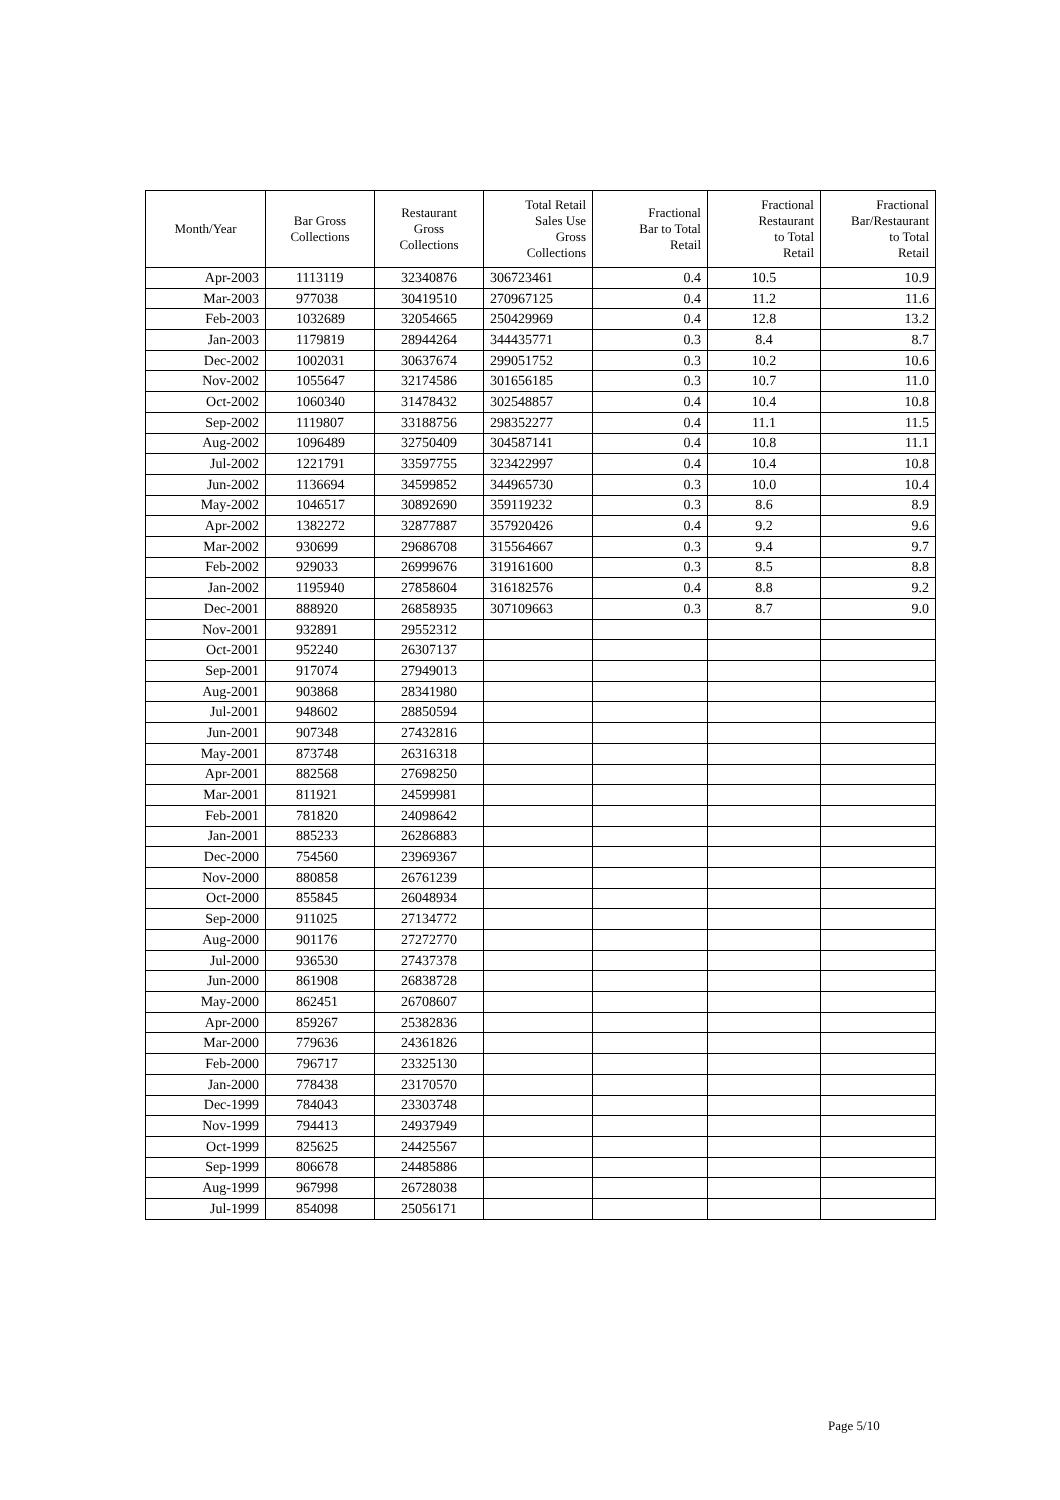| Month/Year | Bar Gross Collections | Restaurant Gross Collections | Total Retail Sales Use Gross Collections | Fractional Bar to Total Retail | Fractional Restaurant to Total Retail | Fractional Bar/Restaurant to Total Retail |
| --- | --- | --- | --- | --- | --- | --- |
| Apr-2003 | 1113119 | 32340876 | 306723461 | 0.4 | 10.5 | 10.9 |
| Mar-2003 | 977038 | 30419510 | 270967125 | 0.4 | 11.2 | 11.6 |
| Feb-2003 | 1032689 | 32054665 | 250429969 | 0.4 | 12.8 | 13.2 |
| Jan-2003 | 1179819 | 28944264 | 344435771 | 0.3 | 8.4 | 8.7 |
| Dec-2002 | 1002031 | 30637674 | 299051752 | 0.3 | 10.2 | 10.6 |
| Nov-2002 | 1055647 | 32174586 | 301656185 | 0.3 | 10.7 | 11.0 |
| Oct-2002 | 1060340 | 31478432 | 302548857 | 0.4 | 10.4 | 10.8 |
| Sep-2002 | 1119807 | 33188756 | 298352277 | 0.4 | 11.1 | 11.5 |
| Aug-2002 | 1096489 | 32750409 | 304587141 | 0.4 | 10.8 | 11.1 |
| Jul-2002 | 1221791 | 33597755 | 323422997 | 0.4 | 10.4 | 10.8 |
| Jun-2002 | 1136694 | 34599852 | 344965730 | 0.3 | 10.0 | 10.4 |
| May-2002 | 1046517 | 30892690 | 359119232 | 0.3 | 8.6 | 8.9 |
| Apr-2002 | 1382272 | 32877887 | 357920426 | 0.4 | 9.2 | 9.6 |
| Mar-2002 | 930699 | 29686708 | 315564667 | 0.3 | 9.4 | 9.7 |
| Feb-2002 | 929033 | 26999676 | 319161600 | 0.3 | 8.5 | 8.8 |
| Jan-2002 | 1195940 | 27858604 | 316182576 | 0.4 | 8.8 | 9.2 |
| Dec-2001 | 888920 | 26858935 | 307109663 | 0.3 | 8.7 | 9.0 |
| Nov-2001 | 932891 | 29552312 | | | | |
| Oct-2001 | 952240 | 26307137 | | | | |
| Sep-2001 | 917074 | 27949013 | | | | |
| Aug-2001 | 903868 | 28341980 | | | | |
| Jul-2001 | 948602 | 28850594 | | | | |
| Jun-2001 | 907348 | 27432816 | | | | |
| May-2001 | 873748 | 26316318 | | | | |
| Apr-2001 | 882568 | 27698250 | | | | |
| Mar-2001 | 811921 | 24599981 | | | | |
| Feb-2001 | 781820 | 24098642 | | | | |
| Jan-2001 | 885233 | 26286883 | | | | |
| Dec-2000 | 754560 | 23969367 | | | | |
| Nov-2000 | 880858 | 26761239 | | | | |
| Oct-2000 | 855845 | 26048934 | | | | |
| Sep-2000 | 911025 | 27134772 | | | | |
| Aug-2000 | 901176 | 27272770 | | | | |
| Jul-2000 | 936530 | 27437378 | | | | |
| Jun-2000 | 861908 | 26838728 | | | | |
| May-2000 | 862451 | 26708607 | | | | |
| Apr-2000 | 859267 | 25382836 | | | | |
| Mar-2000 | 779636 | 24361826 | | | | |
| Feb-2000 | 796717 | 23325130 | | | | |
| Jan-2000 | 778438 | 23170570 | | | | |
| Dec-1999 | 784043 | 23303748 | | | | |
| Nov-1999 | 794413 | 24937949 | | | | |
| Oct-1999 | 825625 | 24425567 | | | | |
| Sep-1999 | 806678 | 24485886 | | | | |
| Aug-1999 | 967998 | 26728038 | | | | |
| Jul-1999 | 854098 | 25056171 | | | | |
Page 5/10